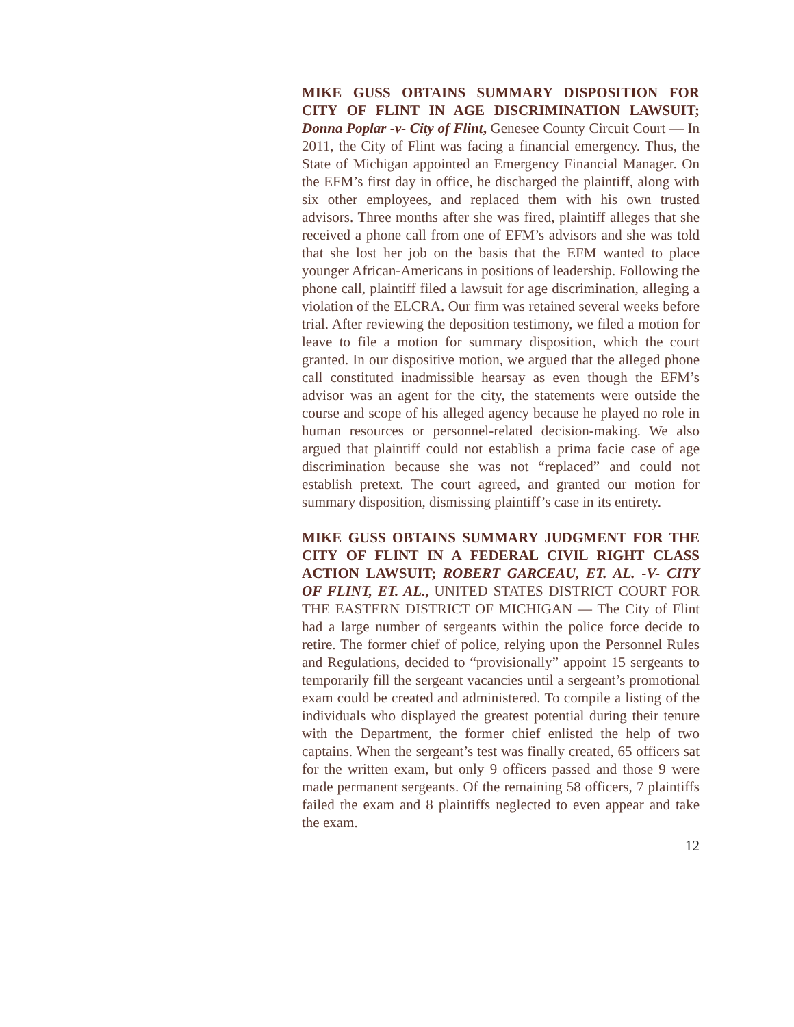MIKE GUSS OBTAINS SUMMARY DISPOSITION FOR CITY OF FLINT IN AGE DISCRIMINATION LAWSUIT; Donna Poplar -v- City of Flint, Genesee County Circuit Court — In 2011, the City of Flint was facing a financial emergency. Thus, the State of Michigan appointed an Emergency Financial Manager. On the EFM’s first day in office, he discharged the plaintiff, along with six other employees, and replaced them with his own trusted advisors. Three months after she was fired, plaintiff alleges that she received a phone call from one of EFM’s advisors and she was told that she lost her job on the basis that the EFM wanted to place younger African-Americans in positions of leadership. Following the phone call, plaintiff filed a lawsuit for age discrimination, alleging a violation of the ELCRA. Our firm was retained several weeks before trial. After reviewing the deposition testimony, we filed a motion for leave to file a motion for summary disposition, which the court granted. In our dispositive motion, we argued that the alleged phone call constituted inadmissible hearsay as even though the EFM’s advisor was an agent for the city, the statements were outside the course and scope of his alleged agency because he played no role in human resources or personnel-related decision-making. We also argued that plaintiff could not establish a prima facie case of age discrimination because she was not “replaced” and could not establish pretext. The court agreed, and granted our motion for summary disposition, dismissing plaintiff’s case in its entirety.
MIKE GUSS OBTAINS SUMMARY JUDGMENT FOR THE CITY OF FLINT IN A FEDERAL CIVIL RIGHT CLASS ACTION LAWSUIT; ROBERT GARCEAU, ET. AL. -V- CITY OF FLINT, ET. AL., UNITED STATES DISTRICT COURT FOR THE EASTERN DISTRICT OF MICHIGAN — The City of Flint had a large number of sergeants within the police force decide to retire. The former chief of police, relying upon the Personnel Rules and Regulations, decided to “provisionally” appoint 15 sergeants to temporarily fill the sergeant vacancies until a sergeant’s promotional exam could be created and administered. To compile a listing of the individuals who displayed the greatest potential during their tenure with the Department, the former chief enlisted the help of two captains. When the sergeant’s test was finally created, 65 officers sat for the written exam, but only 9 officers passed and those 9 were made permanent sergeants. Of the remaining 58 officers, 7 plaintiffs failed the exam and 8 plaintiffs neglected to even appear and take the exam.
12